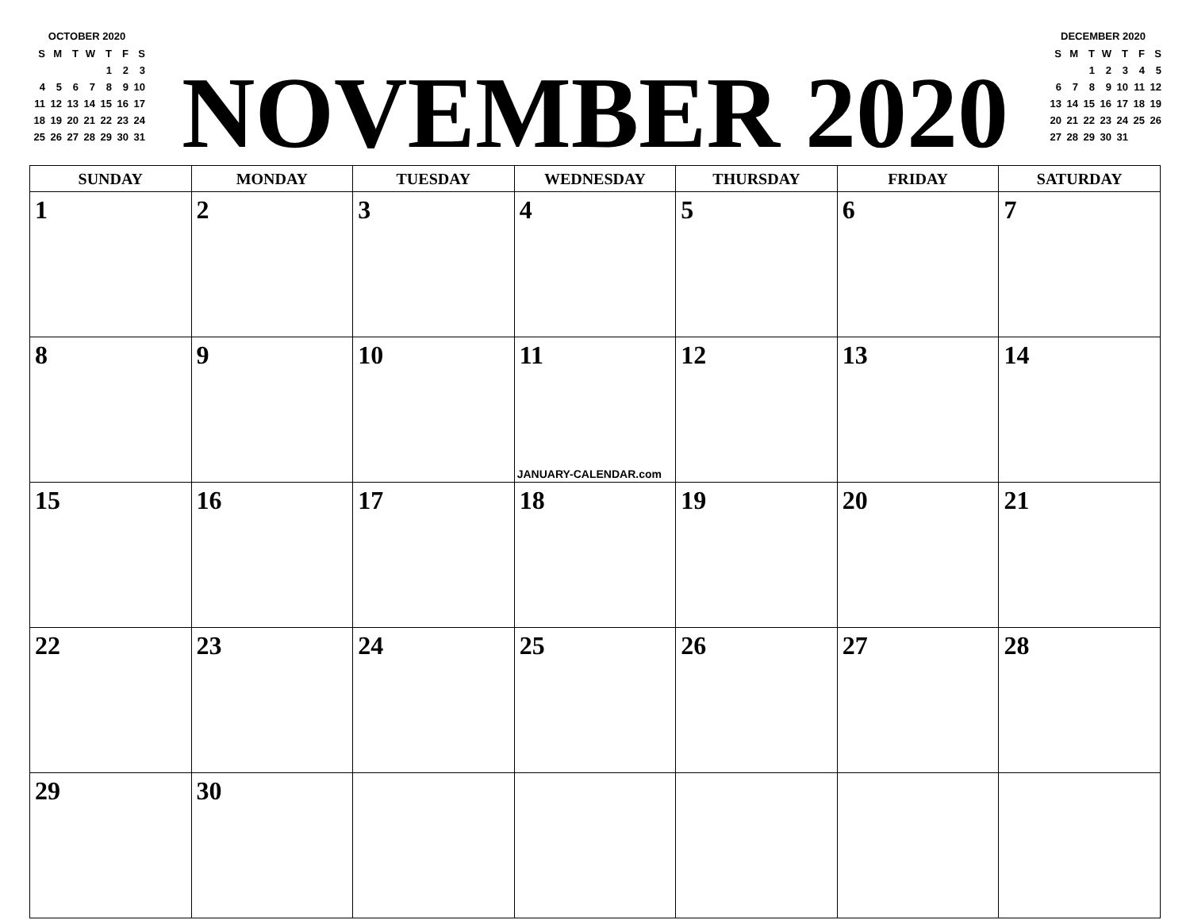OCTOBER 2020
| S | M | T | W | T | F | S |
| | | | | 1 | 2 | 3 |
| 4 | 5 | 6 | 7 | 8 | 9 | 10 |
| 11 | 12 | 13 | 14 | 15 | 16 | 17 |
| 18 | 19 | 20 | 21 | 22 | 23 | 24 |
| 25 | 26 | 27 | 28 | 29 | 30 | 31 |
NOVEMBER 2020
DECEMBER 2020
| S | M | T | W | T | F | S |
| | | 1 | 2 | 3 | 4 | 5 |
| 6 | 7 | 8 | 9 | 10 | 11 | 12 |
| 13 | 14 | 15 | 16 | 17 | 18 | 19 |
| 20 | 21 | 22 | 23 | 24 | 25 | 26 |
| 27 | 28 | 29 | 30 | 31 | | |
| SUNDAY | MONDAY | TUESDAY | WEDNESDAY | THURSDAY | FRIDAY | SATURDAY |
| --- | --- | --- | --- | --- | --- | --- |
| 1 | 2 | 3 | 4 | 5 | 6 | 7 |
| 8 | 9 | 10 | 11 JANUARY-CALENDAR.com | 12 | 13 | 14 |
| 15 | 16 | 17 | 18 | 19 | 20 | 21 |
| 22 | 23 | 24 | 25 | 26 | 27 | 28 |
| 29 | 30 | | | | | |